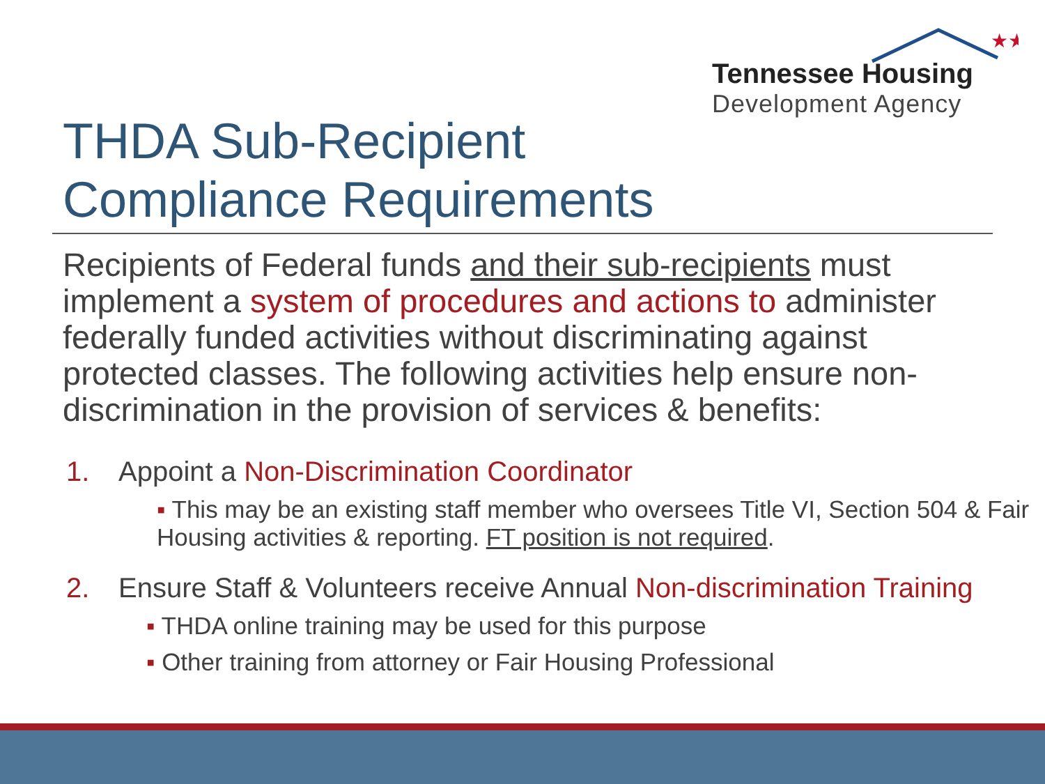★★
Tennessee Housing
Development Agency
THDA Sub-Recipient
Compliance Requirements
Recipients of Federal funds and their sub-recipients must implement a system of procedures and actions to administer federally funded activities without discriminating against protected classes. The following activities help ensure non-discrimination in the provision of services & benefits:
1. Appoint a Non-Discrimination Coordinator
▪ This may be an existing staff member who oversees Title VI, Section 504 & Fair Housing activities & reporting. FT position is not required.
2. Ensure Staff & Volunteers receive Annual Non-discrimination Training
▪ THDA online training may be used for this purpose
▪ Other training from attorney or Fair Housing Professional